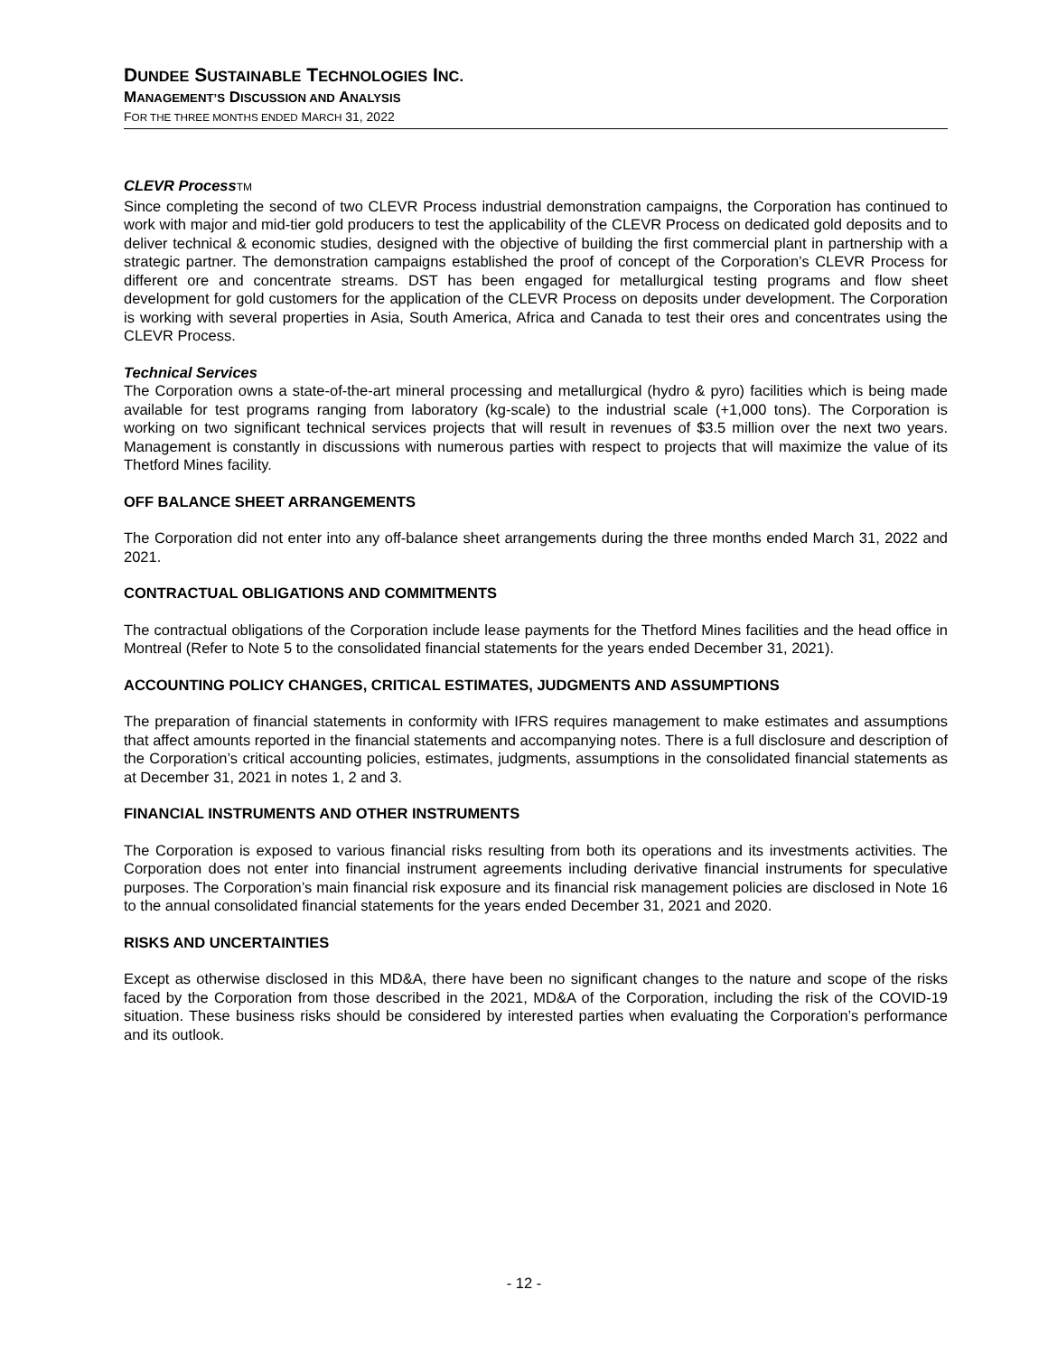DUNDEE SUSTAINABLE TECHNOLOGIES INC.
MANAGEMENT’S DISCUSSION AND ANALYSIS
FOR THE THREE MONTHS ENDED MARCH 31, 2022
CLEVR ProcessTM
Since completing the second of two CLEVR Process industrial demonstration campaigns, the Corporation has continued to work with major and mid-tier gold producers to test the applicability of the CLEVR Process on dedicated gold deposits and to deliver technical & economic studies, designed with the objective of building the first commercial plant in partnership with a strategic partner. The demonstration campaigns established the proof of concept of the Corporation’s CLEVR Process for different ore and concentrate streams. DST has been engaged for metallurgical testing programs and flow sheet development for gold customers for the application of the CLEVR Process on deposits under development. The Corporation is working with several properties in Asia, South America, Africa and Canada to test their ores and concentrates using the CLEVR Process.
Technical Services
The Corporation owns a state-of-the-art mineral processing and metallurgical (hydro & pyro) facilities which is being made available for test programs ranging from laboratory (kg-scale) to the industrial scale (+1,000 tons). The Corporation is working on two significant technical services projects that will result in revenues of $3.5 million over the next two years. Management is constantly in discussions with numerous parties with respect to projects that will maximize the value of its Thetford Mines facility.
OFF BALANCE SHEET ARRANGEMENTS
The Corporation did not enter into any off-balance sheet arrangements during the three months ended March 31, 2022 and 2021.
CONTRACTUAL OBLIGATIONS AND COMMITMENTS
The contractual obligations of the Corporation include lease payments for the Thetford Mines facilities and the head office in Montreal (Refer to Note 5 to the consolidated financial statements for the years ended December 31, 2021).
ACCOUNTING POLICY CHANGES, CRITICAL ESTIMATES, JUDGMENTS AND ASSUMPTIONS
The preparation of financial statements in conformity with IFRS requires management to make estimates and assumptions that affect amounts reported in the financial statements and accompanying notes. There is a full disclosure and description of the Corporation’s critical accounting policies, estimates, judgments, assumptions in the consolidated financial statements as at December 31, 2021 in notes 1, 2 and 3.
FINANCIAL INSTRUMENTS AND OTHER INSTRUMENTS
The Corporation is exposed to various financial risks resulting from both its operations and its investments activities. The Corporation does not enter into financial instrument agreements including derivative financial instruments for speculative purposes. The Corporation’s main financial risk exposure and its financial risk management policies are disclosed in Note 16 to the annual consolidated financial statements for the years ended December 31, 2021 and 2020.
RISKS AND UNCERTAINTIES
Except as otherwise disclosed in this MD&A, there have been no significant changes to the nature and scope of the risks faced by the Corporation from those described in the 2021, MD&A of the Corporation, including the risk of the COVID-19 situation. These business risks should be considered by interested parties when evaluating the Corporation’s performance and its outlook.
- 12 -